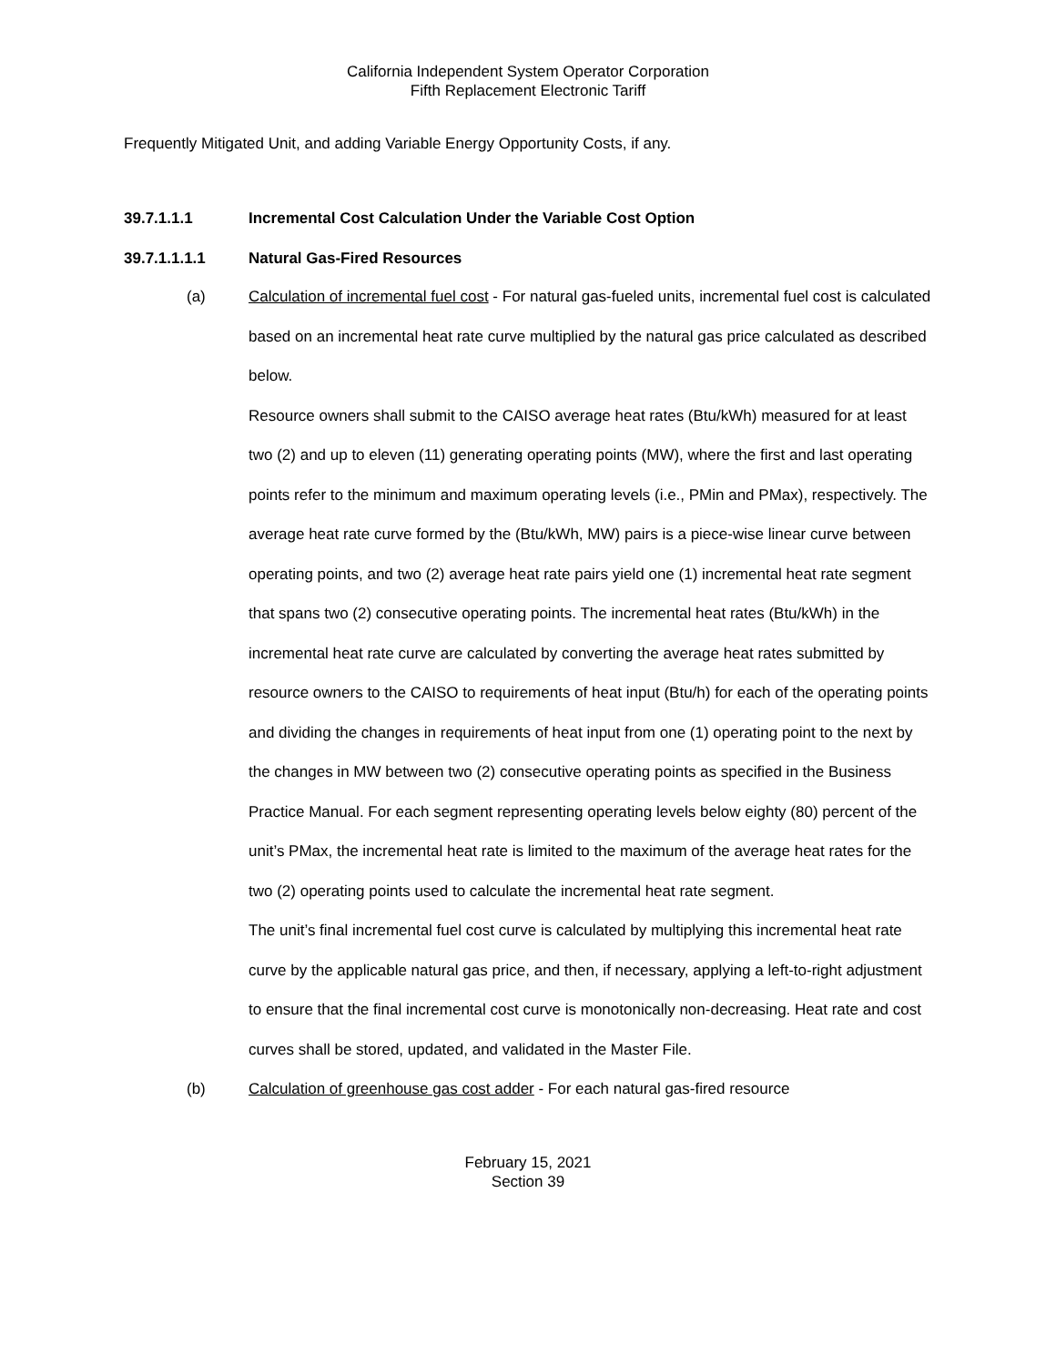California Independent System Operator Corporation
Fifth Replacement Electronic Tariff
Frequently Mitigated Unit, and adding Variable Energy Opportunity Costs, if any.
39.7.1.1.1 Incremental Cost Calculation Under the Variable Cost Option
39.7.1.1.1.1 Natural Gas-Fired Resources
(a) Calculation of incremental fuel cost - For natural gas-fueled units, incremental fuel cost is calculated based on an incremental heat rate curve multiplied by the natural gas price calculated as described below.
Resource owners shall submit to the CAISO average heat rates (Btu/kWh) measured for at least two (2) and up to eleven (11) generating operating points (MW), where the first and last operating points refer to the minimum and maximum operating levels (i.e., PMin and PMax), respectively. The average heat rate curve formed by the (Btu/kWh, MW) pairs is a piece-wise linear curve between operating points, and two (2) average heat rate pairs yield one (1) incremental heat rate segment that spans two (2) consecutive operating points. The incremental heat rates (Btu/kWh) in the incremental heat rate curve are calculated by converting the average heat rates submitted by resource owners to the CAISO to requirements of heat input (Btu/h) for each of the operating points and dividing the changes in requirements of heat input from one (1) operating point to the next by the changes in MW between two (2) consecutive operating points as specified in the Business Practice Manual. For each segment representing operating levels below eighty (80) percent of the unit’s PMax, the incremental heat rate is limited to the maximum of the average heat rates for the two (2) operating points used to calculate the incremental heat rate segment.
The unit’s final incremental fuel cost curve is calculated by multiplying this incremental heat rate curve by the applicable natural gas price, and then, if necessary, applying a left-to-right adjustment to ensure that the final incremental cost curve is monotonically non-decreasing. Heat rate and cost curves shall be stored, updated, and validated in the Master File.
(b) Calculation of greenhouse gas cost adder - For each natural gas-fired resource
February 15, 2021
Section 39